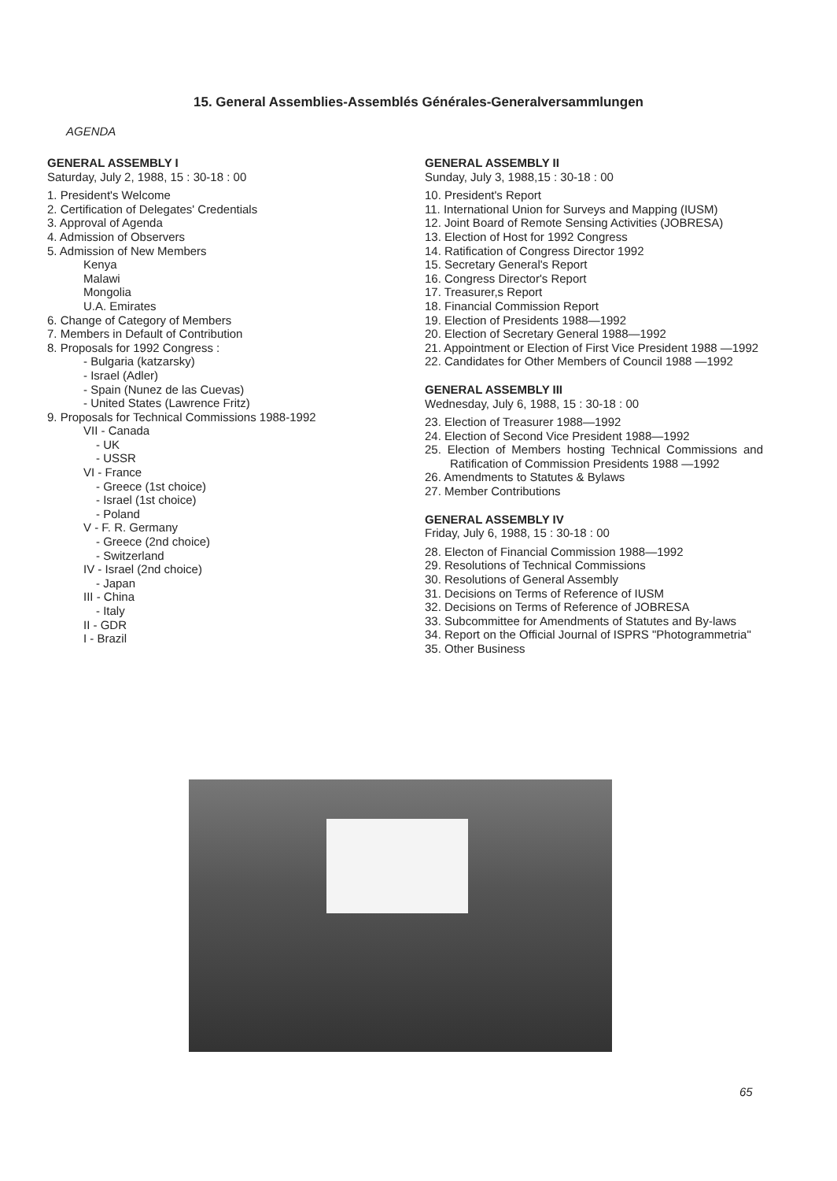15. General Assemblies-Assemblés Générales-Generalversammlungen
AGENDA
GENERAL ASSEMBLY I
Saturday, July 2, 1988, 15 : 30-18 : 00
1. President's Welcome
2. Certification of Delegates' Credentials
3. Approval of Agenda
4. Admission of Observers
5. Admission of New Members
Kenya
Malawi
Mongolia
U.A. Emirates
6. Change of Category of Members
7. Members in Default of Contribution
8. Proposals for 1992 Congress :
- Bulgaria (katzarsky)
- Israel (Adler)
- Spain (Nunez de las Cuevas)
- United States (Lawrence Fritz)
9. Proposals for Technical Commissions 1988-1992
VII - Canada
- UK
- USSR
VI - France
- Greece (1st choice)
- Israel (1st choice)
- Poland
V - F. R. Germany
- Greece (2nd choice)
- Switzerland
IV - Israel (2nd choice)
- Japan
III - China
- Italy
II - GDR
I - Brazil
GENERAL ASSEMBLY II
Sunday, July 3, 1988,15 : 30-18 : 00
10. President's Report
11. International Union for Surveys and Mapping (IUSM)
12. Joint Board of Remote Sensing Activities (JOBRESA)
13. Election of Host for 1992 Congress
14. Ratification of Congress Director 1992
15. Secretary General's Report
16. Congress Director's Report
17. Treasurer,s Report
18. Financial Commission Report
19. Election of Presidents 1988—1992
20. Election of Secretary General 1988—1992
21. Appointment or Election of First Vice President 1988 —1992
22. Candidates for Other Members of Council 1988 —1992
GENERAL ASSEMBLY III
Wednesday, July 6, 1988, 15 : 30-18 : 00
23. Election of Treasurer 1988—1992
24. Election of Second Vice President 1988—1992
25. Election of Members hosting Technical Commissions and Ratification of Commission Presidents 1988 —1992
26. Amendments to Statutes & Bylaws
27. Member Contributions
GENERAL ASSEMBLY IV
Friday, July 6, 1988, 15 : 30-18 : 00
28. Electon of Financial Commission 1988—1992
29. Resolutions of Technical Commissions
30. Resolutions of General Assembly
31. Decisions on Terms of Reference of IUSM
32. Decisions on Terms of Reference of JOBRESA
33. Subcommittee for Amendments of Statutes and By-laws
34. Report on the Official Journal of ISPRS "Photogrammetria"
35. Other Business
65